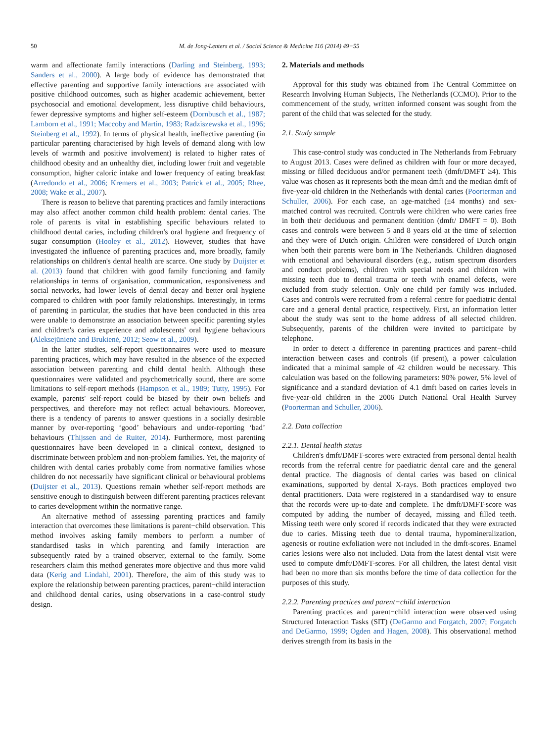50 M. de Jong-Lenters et al. / Social Science & Medicine 116 (2014) 49−55
warm and affectionate family interactions (Darling and Steinberg, 1993; Sanders et al., 2000). A large body of evidence has demonstrated that effective parenting and supportive family interactions are associated with positive childhood outcomes, such as higher academic achievement, better psychosocial and emotional development, less disruptive child behaviours, fewer depressive symptoms and higher self-esteem (Dornbusch et al., 1987; Lamborn et al., 1991; Maccoby and Martin, 1983; Radziszewska et al., 1996; Steinberg et al., 1992). In terms of physical health, ineffective parenting (in particular parenting characterised by high levels of demand along with low levels of warmth and positive involvement) is related to higher rates of childhood obesity and an unhealthy diet, including lower fruit and vegetable consumption, higher caloric intake and lower frequency of eating breakfast (Arredondo et al., 2006; Kremers et al., 2003; Patrick et al., 2005; Rhee, 2008; Wake et al., 2007).
There is reason to believe that parenting practices and family interactions may also affect another common child health problem: dental caries. The role of parents is vital in establishing specific behaviours related to childhood dental caries, including children's oral hygiene and frequency of sugar consumption (Hooley et al., 2012). However, studies that have investigated the influence of parenting practices and, more broadly, family relationships on children's dental health are scarce. One study by Duijster et al. (2013) found that children with good family functioning and family relationships in terms of organisation, communication, responsiveness and social networks, had lower levels of dental decay and better oral hygiene compared to children with poor family relationships. Interestingly, in terms of parenting in particular, the studies that have been conducted in this area were unable to demonstrate an association between specific parenting styles and children's caries experience and adolescents' oral hygiene behaviours (Aleksejūnienė and Brukienė, 2012; Seow et al., 2009).
In the latter studies, self-report questionnaires were used to measure parenting practices, which may have resulted in the absence of the expected association between parenting and child dental health. Although these questionnaires were validated and psychometrically sound, there are some limitations to self-report methods (Hampson et al., 1989; Tutty, 1995). For example, parents' self-report could be biased by their own beliefs and perspectives, and therefore may not reflect actual behaviours. Moreover, there is a tendency of parents to answer questions in a socially desirable manner by over-reporting ‘good’ behaviours and under-reporting ‘bad’ behaviours (Thijssen and de Ruiter, 2014). Furthermore, most parenting questionnaires have been developed in a clinical context, designed to discriminate between problem and non-problem families. Yet, the majority of children with dental caries probably come from normative families whose children do not necessarily have significant clinical or behavioural problems (Duijster et al., 2013). Questions remain whether self-report methods are sensitive enough to distinguish between different parenting practices relevant to caries development within the normative range.
An alternative method of assessing parenting practices and family interaction that overcomes these limitations is parent−child observation. This method involves asking family members to perform a number of standardised tasks in which parenting and family interaction are subsequently rated by a trained observer, external to the family. Some researchers claim this method generates more objective and thus more valid data (Kerig and Lindahl, 2001). Therefore, the aim of this study was to explore the relationship between parenting practices, parent−child interaction and childhood dental caries, using observations in a case-control study design.
2. Materials and methods
Approval for this study was obtained from The Central Committee on Research Involving Human Subjects, The Netherlands (CCMO). Prior to the commencement of the study, written informed consent was sought from the parent of the child that was selected for the study.
2.1. Study sample
This case-control study was conducted in The Netherlands from February to August 2013. Cases were defined as children with four or more decayed, missing or filled deciduous and/or permanent teeth (dmft/DMFT ≥4). This value was chosen as it represents both the mean dmft and the median dmft of five-year-old children in the Netherlands with dental caries (Poorterman and Schuller, 2006). For each case, an age-matched (±4 months) and sex-matched control was recruited. Controls were children who were caries free in both their deciduous and permanent dentition (dmft/ DMFT = 0). Both cases and controls were between 5 and 8 years old at the time of selection and they were of Dutch origin. Children were considered of Dutch origin when both their parents were born in The Netherlands. Children diagnosed with emotional and behavioural disorders (e.g., autism spectrum disorders and conduct problems), children with special needs and children with missing teeth due to dental trauma or teeth with enamel defects, were excluded from study selection. Only one child per family was included. Cases and controls were recruited from a referral centre for paediatric dental care and a general dental practice, respectively. First, an information letter about the study was sent to the home address of all selected children. Subsequently, parents of the children were invited to participate by telephone.
In order to detect a difference in parenting practices and parent−child interaction between cases and controls (if present), a power calculation indicated that a minimal sample of 42 children would be necessary. This calculation was based on the following parameters: 90% power, 5% level of significance and a standard deviation of 4.1 dmft based on caries levels in five-year-old children in the 2006 Dutch National Oral Health Survey (Poorterman and Schuller, 2006).
2.2. Data collection
2.2.1. Dental health status
Children's dmft/DMFT-scores were extracted from personal dental health records from the referral centre for paediatric dental care and the general dental practice. The diagnosis of dental caries was based on clinical examinations, supported by dental X-rays. Both practices employed two dental practitioners. Data were registered in a standardised way to ensure that the records were up-to-date and complete. The dmft/DMFT-score was computed by adding the number of decayed, missing and filled teeth. Missing teeth were only scored if records indicated that they were extracted due to caries. Missing teeth due to dental trauma, hypomineralization, agenesis or routine exfoliation were not included in the dmft-scores. Enamel caries lesions were also not included. Data from the latest dental visit were used to compute dmft/DMFT-scores. For all children, the latest dental visit had been no more than six months before the time of data collection for the purposes of this study.
2.2.2. Parenting practices and parent−child interaction
Parenting practices and parent−child interaction were observed using Structured Interaction Tasks (SIT) (DeGarmo and Forgatch, 2007; Forgatch and DeGarmo, 1999; Ogden and Hagen, 2008). This observational method derives strength from its basis in the